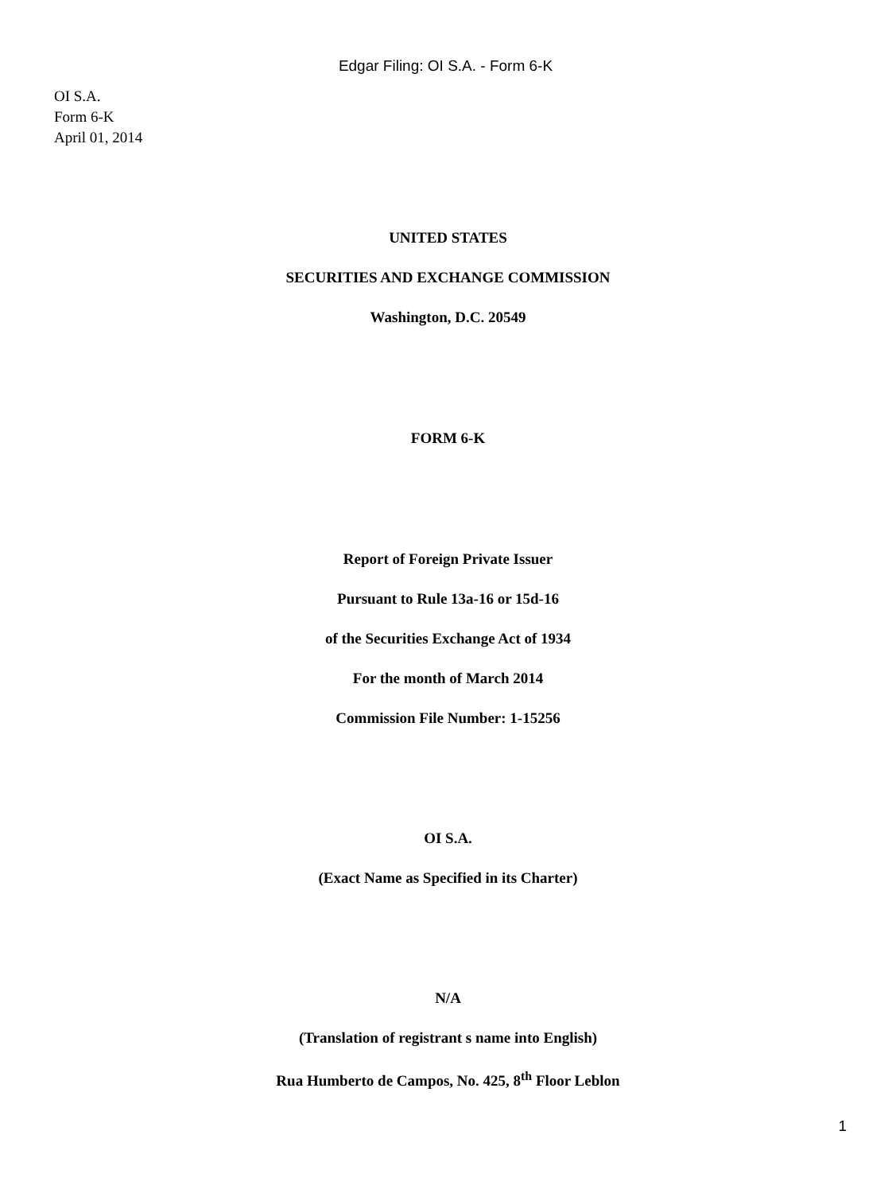Edgar Filing: OI S.A. - Form 6-K
OI S.A.
Form 6-K
April 01, 2014
UNITED STATES
SECURITIES AND EXCHANGE COMMISSION
Washington, D.C. 20549
FORM 6-K
Report of Foreign Private Issuer
Pursuant to Rule 13a-16 or 15d-16
of the Securities Exchange Act of 1934
For the month of March 2014
Commission File Number: 1-15256
OI S.A.
(Exact Name as Specified in its Charter)
N/A
(Translation of registrant s name into English)
Rua Humberto de Campos, No. 425, 8<sup>th</sup> Floor Leblon
1